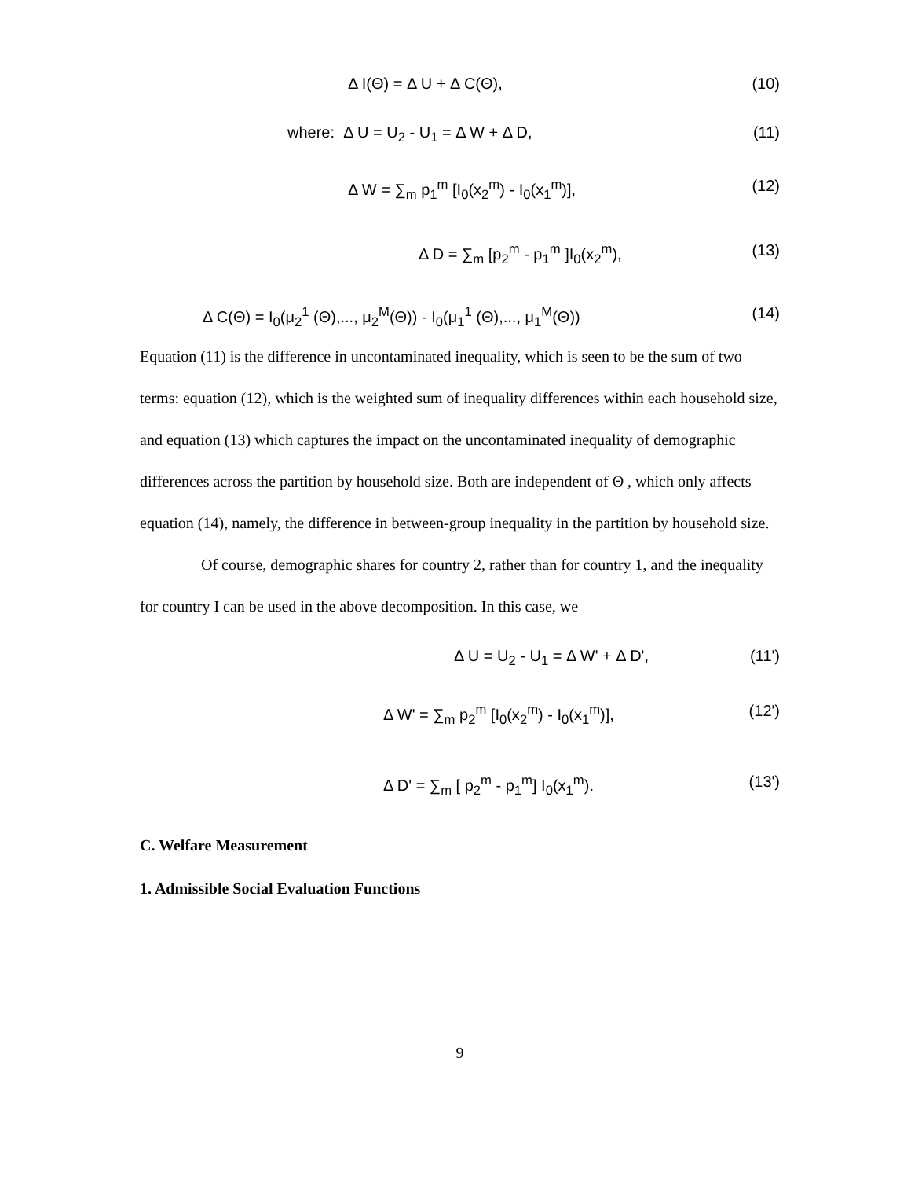Δ I(Θ) = Δ U + Δ C(Θ), (10)
where: Δ U = U<sub>2</sub> - U<sub>1</sub> = Δ W + Δ D, (11)
Δ W = ∑<sub>m</sub> p<sub>1</sub><sup>m</sup> [I<sub>0</sub>(x<sub>2</sub><sup>m</sup>) - I<sub>0</sub>(x<sub>1</sub><sup>m</sup>)], (12)
Δ D = ∑<sub>m</sub> [p<sub>2</sub><sup>m</sup> - p<sub>1</sub><sup>m</sup> ]I<sub>0</sub>(x<sub>2</sub><sup>m</sup>), (13)
Δ C(Θ) = I<sub>0</sub>(μ<sub>2</sub><sup>1</sup> (Θ),..., μ<sub>2</sub><sup>M</sup>(Θ)) - I<sub>0</sub>(μ<sub>1</sub><sup>1</sup> (Θ),..., μ<sub>1</sub><sup>M</sup>(Θ)) (14)
Equation (11) is the difference in uncontaminated inequality, which is seen to be the sum of two terms: equation (12), which is the weighted sum of inequality differences within each household size, and equation (13) which captures the impact on the uncontaminated inequality of demographic differences across the partition by household size. Both are independent of Θ , which only affects equation (14), namely, the difference in between-group inequality in the partition by household size.
Of course, demographic shares for country 2, rather than for country 1, and the inequality for country I can be used in the above decomposition. In this case, we
Δ U = U<sub>2</sub> - U<sub>1</sub> = Δ W' + Δ D', (11')
Δ W' = ∑<sub>m</sub> p<sub>2</sub><sup>m</sup> [I<sub>0</sub>(x<sub>2</sub><sup>m</sup>) - I<sub>0</sub>(x<sub>1</sub><sup>m</sup>)], (12')
Δ D' = ∑<sub>m</sub> [ p<sub>2</sub><sup>m</sup> - p<sub>1</sub><sup>m</sup>] I<sub>0</sub>(x<sub>1</sub><sup>m</sup>). (13')
C. Welfare Measurement
1. Admissible Social Evaluation Functions
9